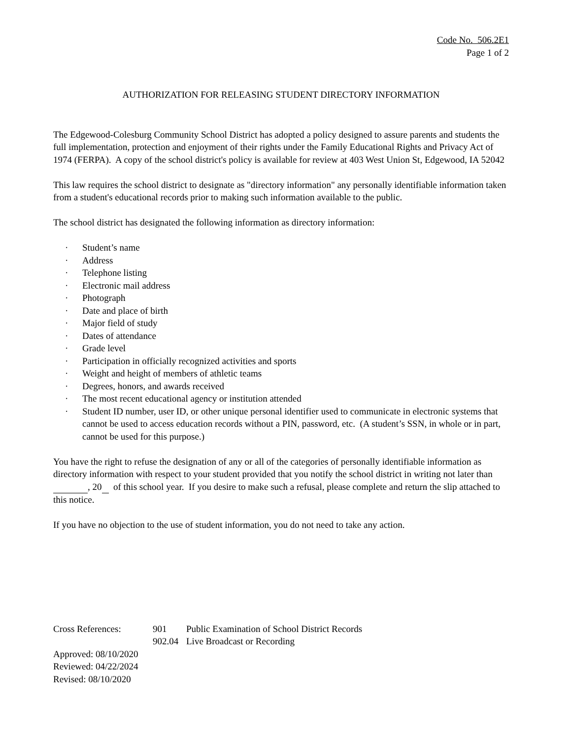Code No. 506.2E1
Page 1 of 2
AUTHORIZATION FOR RELEASING STUDENT DIRECTORY INFORMATION
The Edgewood-Colesburg Community School District has adopted a policy designed to assure parents and students the full implementation, protection and enjoyment of their rights under the Family Educational Rights and Privacy Act of 1974 (FERPA). A copy of the school district's policy is available for review at 403 West Union St, Edgewood, IA 52042
This law requires the school district to designate as "directory information" any personally identifiable information taken from a student's educational records prior to making such information available to the public.
The school district has designated the following information as directory information:
· Student’s name
· Address
· Telephone listing
· Electronic mail address
· Photograph
· Date and place of birth
· Major field of study
· Dates of attendance
· Grade level
· Participation in officially recognized activities and sports
· Weight and height of members of athletic teams
· Degrees, honors, and awards received
· The most recent educational agency or institution attended
· Student ID number, user ID, or other unique personal identifier used to communicate in electronic systems that cannot be used to access education records without a PIN, password, etc. (A student’s SSN, in whole or in part, cannot be used for this purpose.)
You have the right to refuse the designation of any or all of the categories of personally identifiable information as directory information with respect to your student provided that you notify the school district in writing not later than , 20 of this school year. If you desire to make such a refusal, please complete and return the slip attached to this notice.
If you have no objection to the use of student information, you do not need to take any action.
| Cross References: | 901 | Public Examination of School District Records |
| | 902.04 | Live Broadcast or Recording |
Approved: 08/10/2020
Reviewed: 04/22/2024
Revised: 08/10/2020